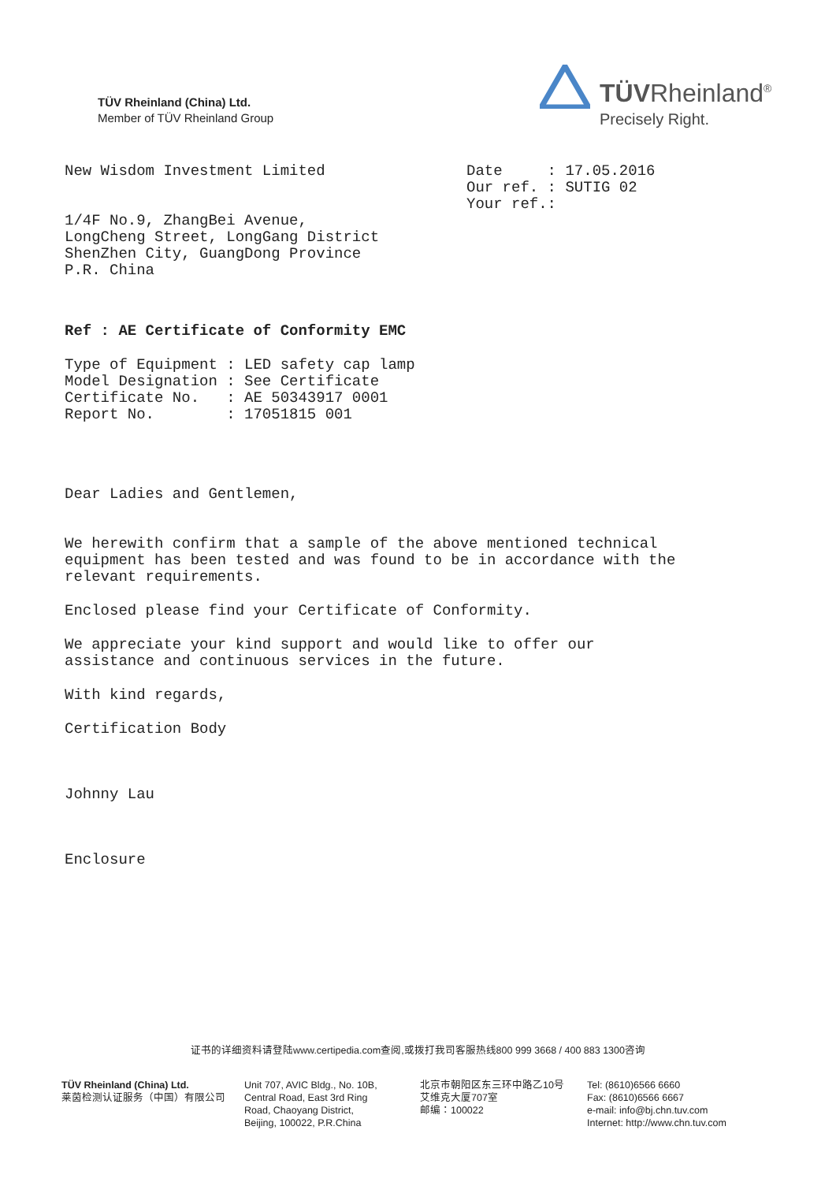TÜV Rheinland (China) Ltd.
Member of TÜV Rheinland Group
TÜVRheinland<sup>®</sup>
Precisely Right.
New Wisdom Investment Limited
1/4F No.9, ZhangBei Avenue,
LongCheng Street, LongGang District
ShenZhen City, GuangDong Province
P.R. China
Date : 17.05.2016
Our ref. : SUTIG 02
Your ref.:
Ref : AE Certificate of Conformity EMC
Type of Equipment : LED safety cap lamp
Model Designation : See Certificate
Certificate No. : AE 50343917 0001
Report No. : 17051815 001
Dear Ladies and Gentlemen,
We herewith confirm that a sample of the above mentioned technical
equipment has been tested and was found to be in accordance with the
relevant requirements.
Enclosed please find your Certificate of Conformity.
We appreciate your kind support and would like to offer our
assistance and continuous services in the future.
With kind regards,
Certification Body
Johnny Lau
Enclosure
证书的详细资料请登陆www.certipedia.com查阅,或拨打我司客服热线800 999 3668 / 400 883 1300咨询
TÜV Rheinland (China) Ltd.
莱茵检测认证服务（中国）有限公司
Unit 707, AVIC Bldg., No. 10B,
Central Road, East 3rd Ring
Road, Chaoyang District,
Beijing, 100022, P.R.China
北京市朝阳区东三环中路乙10号
艾维克大厦707室
邮编：100022
Tel: (8610)6566 6660
Fax: (8610)6566 6667
e-mail: info@bj.chn.tuv.com
Internet: http://www.chn.tuv.com